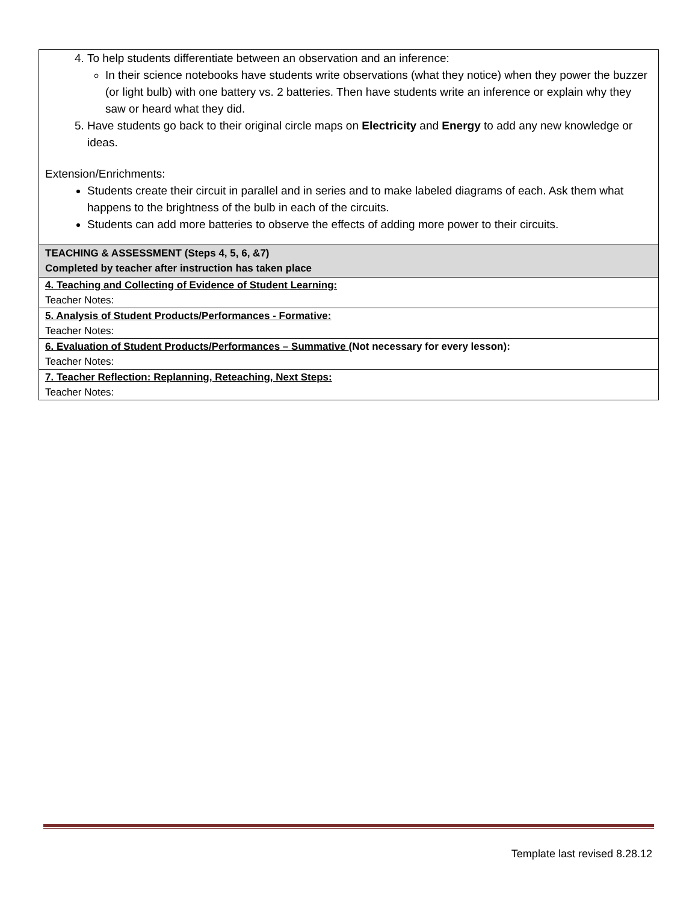| 4. To help students differentiate between an observation and an inference: In their science notebooks have students write observations (what they notice) when they power the buzzer (or light bulb) with one battery vs. 2 batteries. Then have students write an inference or explain why they saw or heard what they did. 5. Have students go back to their original circle maps on Electricity and Energy to add any new knowledge or ideas. Extension/Enrichments: Students create their circuit in parallel and in series and to make labeled diagrams of each. Ask them what happens to the brightness of the bulb in each of the circuits. Students can add more batteries to observe the effects of adding more power to their circuits. |
| TEACHING & ASSESSMENT (Steps 4, 5, 6, &7) Completed by teacher after instruction has taken place |
| 4. Teaching and Collecting of Evidence of Student Learning: Teacher Notes: |
| 5. Analysis of Student Products/Performances - Formative: Teacher Notes: |
| 6. Evaluation of Student Products/Performances – Summative (Not necessary for every lesson): Teacher Notes: |
| 7. Teacher Reflection: Replanning, Reteaching, Next Steps: Teacher Notes: |
Template last revised 8.28.12